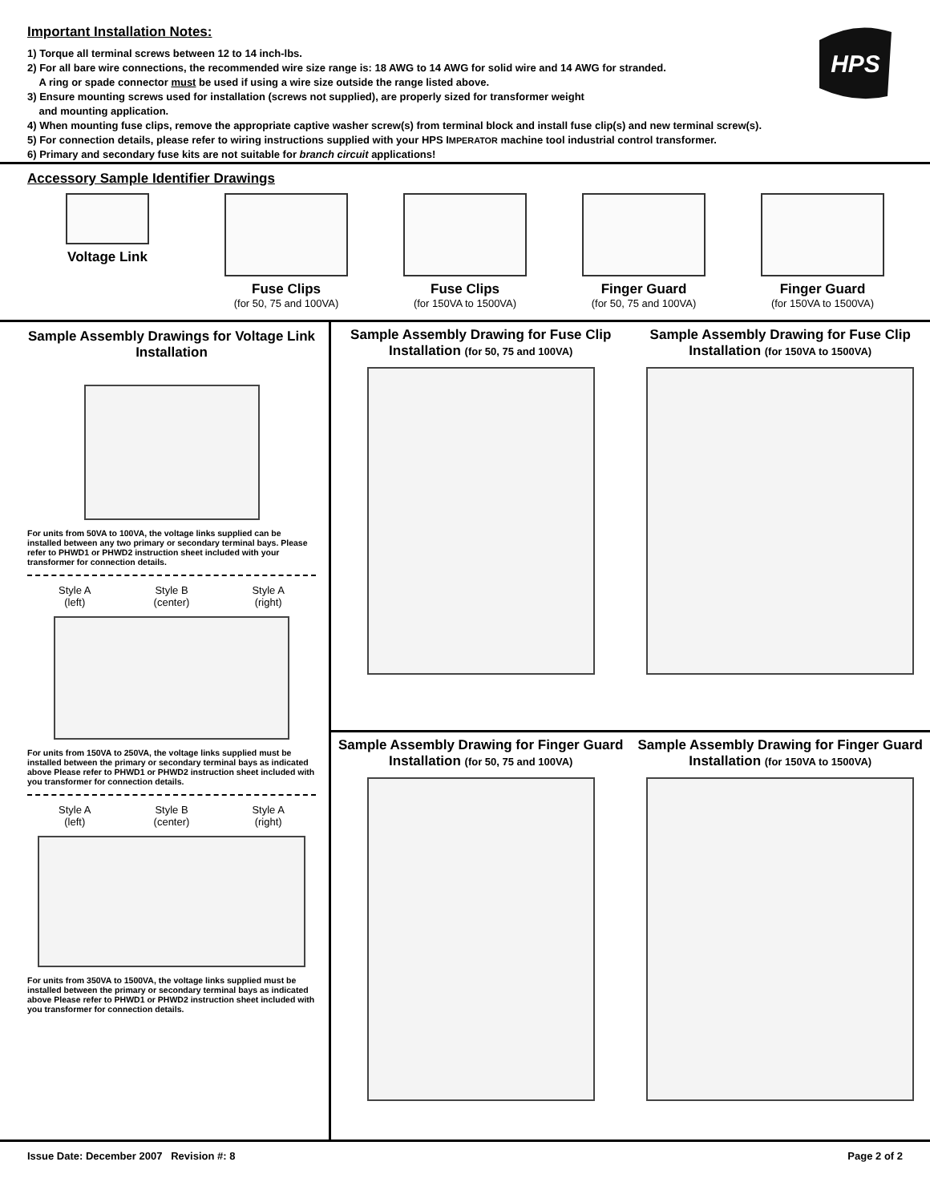Important Installation Notes:
1) Torque all terminal screws between 12 to 14 inch-lbs.
2) For all bare wire connections, the recommended wire size range is: 18 AWG to 14 AWG for solid wire and 14 AWG for stranded.
A ring or spade connector must be used if using a wire size outside the range listed above.
3) Ensure mounting screws used for installation (screws not supplied), are properly sized for transformer weight
and mounting application.
4) When mounting fuse clips, remove the appropriate captive washer screw(s) from terminal block and install fuse clip(s) and new terminal screw(s).
5) For connection details, please refer to wiring instructions supplied with your HPS IMPERATOR machine tool industrial control transformer.
6) Primary and secondary fuse kits are not suitable for branch circuit applications!
HPS
Accessory Sample Identifier Drawings
Voltage Link Fuse Clips
(for 50, 75 and 100VA)
Fuse Clips
(for 150VA to 1500VA)
Finger Guard
(for 50, 75 and 100VA)
Finger Guard
(for 150VA to 1500VA)
Sample Assembly Drawings for Voltage Link Installation
For units from 50VA to 100VA, the voltage links supplied can be installed between any two primary or secondary terminal bays. Please refer to PHWD1 or PHWD2 instruction sheet included with your transformer for connection details.
Style A
(left)
Style B
(center)
Style A
(right)
For units from 150VA to 250VA, the voltage links supplied must be installed between the primary or secondary terminal bays as indicated above Please refer to PHWD1 or PHWD2 instruction sheet included with you transformer for connection details.
Style A
(left)
Style B
(center)
Style A
(right)
For units from 350VA to 1500VA, the voltage links supplied must be installed between the primary or secondary terminal bays as indicated above Please refer to PHWD1 or PHWD2 instruction sheet included with you transformer for connection details.
Sample Assembly Drawing for Fuse Clip Installation (for 50, 75 and 100VA)
Sample Assembly Drawing for Fuse Clip Installation (for 150VA to 1500VA)
Sample Assembly Drawing for Finger Guard Installation (for 50, 75 and 100VA)
Sample Assembly Drawing for Finger Guard Installation (for 150VA to 1500VA)
Issue Date: December 2007 Revision #: 8 Page 2 of 2